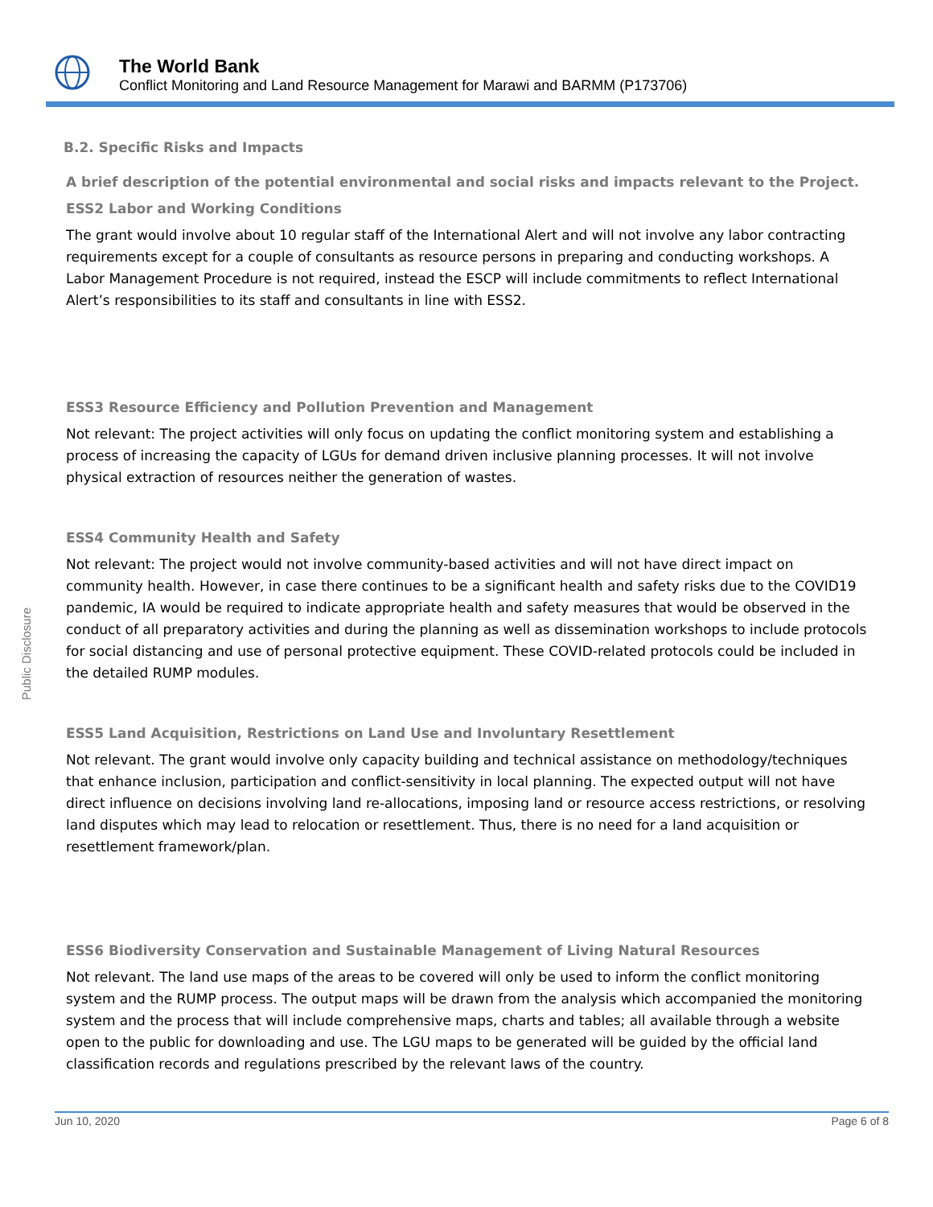The World Bank
Conflict Monitoring and Land Resource Management for Marawi and BARMM (P173706)
Public Disclosure
B.2. Specific Risks and Impacts
A brief description of the potential environmental and social risks and impacts relevant to the Project.
ESS2 Labor and Working Conditions
The grant would involve about 10 regular staff of the International Alert and will not involve any labor contracting requirements except for a couple of consultants as resource persons in preparing and conducting workshops. A Labor Management Procedure is not required, instead the ESCP will include commitments to reflect International Alert’s responsibilities to its staff and consultants in line with ESS2.
ESS3 Resource Efficiency and Pollution Prevention and Management
Not relevant: The project activities will only focus on updating the conflict monitoring system and establishing a process of increasing the capacity of LGUs for demand driven inclusive planning processes. It will not involve physical extraction of resources neither the generation of wastes.
ESS4 Community Health and Safety
Not relevant: The project would not involve community-based activities and will not have direct impact on community health. However, in case there continues to be a significant health and safety risks due to the COVID19 pandemic, IA would be required to indicate appropriate health and safety measures that would be observed in the conduct of all preparatory activities and during the planning as well as dissemination workshops to include protocols for social distancing and use of personal protective equipment. These COVID-related protocols could be included in the detailed RUMP modules.
ESS5 Land Acquisition, Restrictions on Land Use and Involuntary Resettlement
Not relevant. The grant would involve only capacity building and technical assistance on methodology/techniques that enhance inclusion, participation and conflict-sensitivity in local planning. The expected output will not have direct influence on decisions involving land re-allocations, imposing land or resource access restrictions, or resolving land disputes which may lead to relocation or resettlement. Thus, there is no need for a land acquisition or resettlement framework/plan.
ESS6 Biodiversity Conservation and Sustainable Management of Living Natural Resources
Not relevant. The land use maps of the areas to be covered will only be used to inform the conflict monitoring system and the RUMP process. The output maps will be drawn from the analysis which accompanied the monitoring system and the process that will include comprehensive maps, charts and tables; all available through a website open to the public for downloading and use. The LGU maps to be generated will be guided by the official land classification records and regulations prescribed by the relevant laws of the country.
Jun 10, 2020 Page 6 of 8